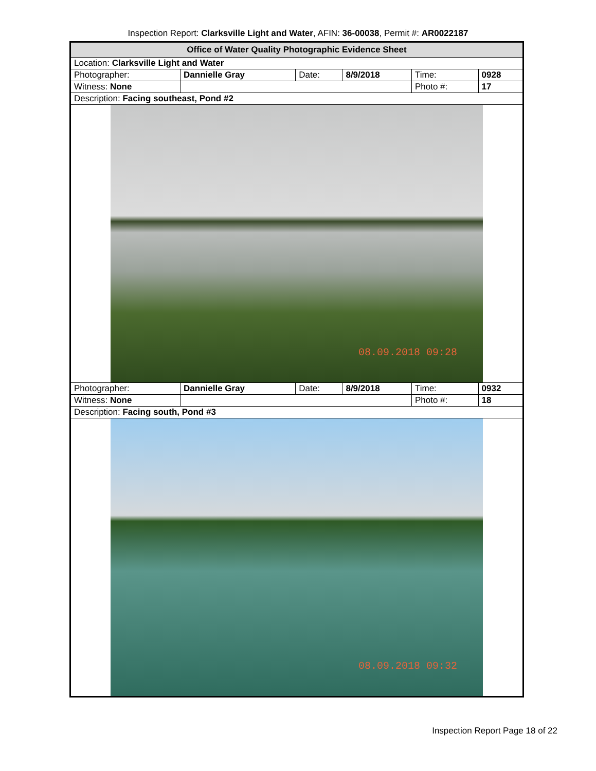Inspection Report: Clarksville Light and Water, AFIN: 36-00038, Permit #: AR0022187
| Office of Water Quality Photographic Evidence Sheet | | | | | |
| Location: Clarksville Light and Water | | | | | |
| Photographer: | Dannielle Gray | Date: | 8/9/2018 | Time: | 0928 |
| Witness: None | | | | Photo #: | 17 |
| Description: Facing southeast, Pond #2 | | | | | |
| 08.09.2018 09:28 | | | | | |
| Photographer: | Dannielle Gray | Date: | 8/9/2018 | Time: | 0932 |
| Witness: None | | | | Photo #: | 18 |
| Description: Facing south, Pond #3 | | | | | |
| 08.09.2018 09:32 | | | | | |
Inspection Report Page 18 of 22